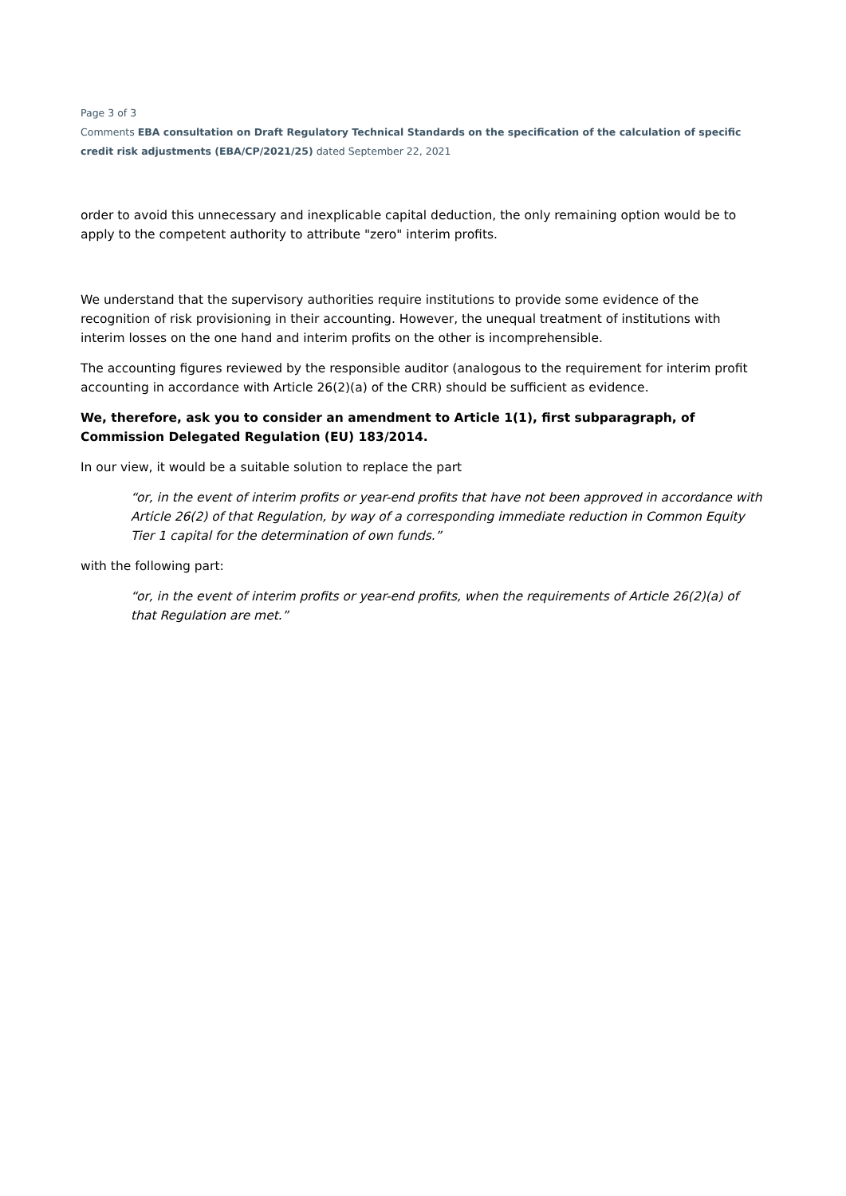Page 3 of 3
Comments EBA consultation on Draft Regulatory Technical Standards on the specification of the calculation of specific credit risk adjustments (EBA/CP/2021/25) dated September 22, 2021
order to avoid this unnecessary and inexplicable capital deduction, the only remaining option would be to apply to the competent authority to attribute "zero" interim profits.
We understand that the supervisory authorities require institutions to provide some evidence of the recognition of risk provisioning in their accounting. However, the unequal treatment of institutions with interim losses on the one hand and interim profits on the other is incomprehensible.
The accounting figures reviewed by the responsible auditor (analogous to the requirement for interim profit accounting in accordance with Article 26(2)(a) of the CRR) should be sufficient as evidence.
We, therefore, ask you to consider an amendment to Article 1(1), first subparagraph, of Commission Delegated Regulation (EU) 183/2014.
In our view, it would be a suitable solution to replace the part
“or, in the event of interim profits or year-end profits that have not been approved in accordance with Article 26(2) of that Regulation, by way of a corresponding immediate reduction in Common Equity Tier 1 capital for the determination of own funds.”
with the following part:
“or, in the event of interim profits or year-end profits, when the requirements of Article 26(2)(a) of that Regulation are met.”